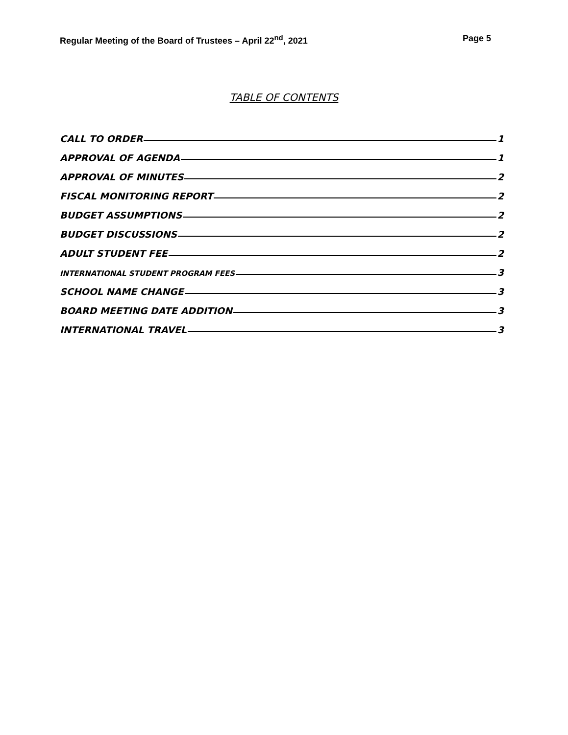Regular Meeting of the Board of Trustees – April 22<sup>nd</sup>, 2021 Page 5
TABLE OF CONTENTS
CALL TO ORDER 1
APPROVAL OF AGENDA 1
APPROVAL OF MINUTES 2
FISCAL MONITORING REPORT 2
BUDGET ASSUMPTIONS 2
BUDGET DISCUSSIONS 2
ADULT STUDENT FEE 2
INTERNATIONAL STUDENT PROGRAM FEES 3
SCHOOL NAME CHANGE 3
BOARD MEETING DATE ADDITION 3
INTERNATIONAL TRAVEL 3